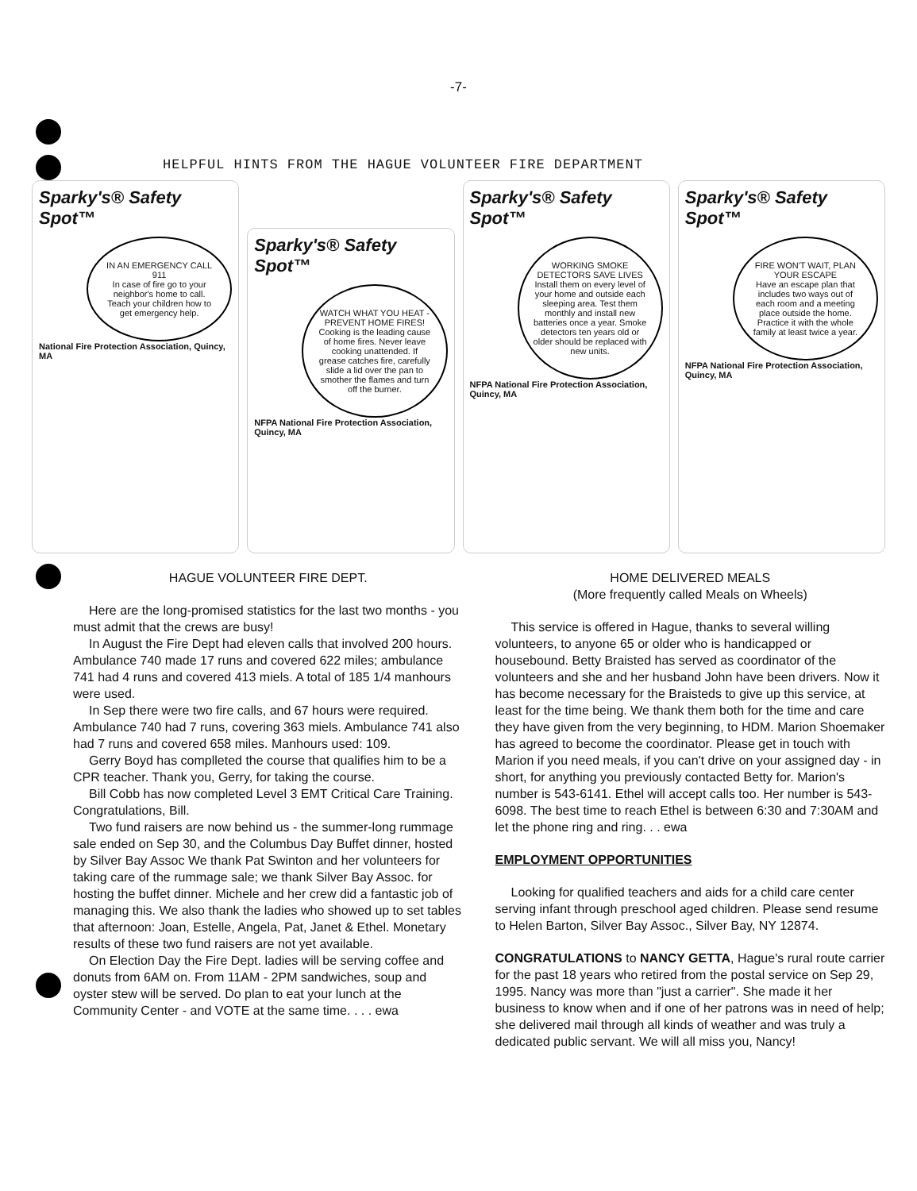-7-
HELPFUL HINTS FROM THE HAGUE VOLUNTEER FIRE DEPARTMENT
Sparky's® Safety Spot™
IN AN EMERGENCY CALL 911
In case of fire go to your neighbor's home to call. Teach your children how to get emergency help.
National Fire Protection Association, Quincy, MA
Sparky's® Safety Spot™
WATCH WHAT YOU HEAT - PREVENT HOME FIRES!
Cooking is the leading cause of home fires. Never leave cooking unattended. If grease catches fire, carefully slide a lid over the pan to smother the flames and turn off the burner.
NFPA National Fire Protection Association, Quincy, MA
Sparky's® Safety Spot™
WORKING SMOKE DETECTORS SAVE LIVES
Install them on every level of your home and outside each sleeping area. Test them monthly and install new batteries once a year. Smoke detectors ten years old or older should be replaced with new units.
NFPA National Fire Protection Association, Quincy, MA
Sparky's® Safety Spot™
FIRE WON'T WAIT, PLAN YOUR ESCAPE
Have an escape plan that includes two ways out of each room and a meeting place outside the home. Practice it with the whole family at least twice a year.
NFPA National Fire Protection Association, Quincy, MA
HAGUE VOLUNTEER FIRE DEPT.
Here are the long-promised statistics for the last two months - you must admit that the crews are busy!
In August the Fire Dept had eleven calls that involved 200 hours. Ambulance 740 made 17 runs and covered 622 miles; ambulance 741 had 4 runs and covered 413 miels. A total of 185 1/4 manhours were used.
In Sep there were two fire calls, and 67 hours were required. Ambulance 740 had 7 runs, covering 363 miels. Ambulance 741 also had 7 runs and covered 658 miles. Manhours used: 109.
Gerry Boyd has complleted the course that qualifies him to be a CPR teacher. Thank you, Gerry, for taking the course.
Bill Cobb has now completed Level 3 EMT Critical Care Training. Congratulations, Bill.
Two fund raisers are now behind us - the summer-long rummage sale ended on Sep 30, and the Columbus Day Buffet dinner, hosted by Silver Bay Assoc We thank Pat Swinton and her volunteers for taking care of the rummage sale; we thank Silver Bay Assoc. for hosting the buffet dinner. Michele and her crew did a fantastic job of managing this. We also thank the ladies who showed up to set tables that afternoon: Joan, Estelle, Angela, Pat, Janet & Ethel. Monetary results of these two fund raisers are not yet available.
On Election Day the Fire Dept. ladies will be serving coffee and donuts from 6AM on. From 11AM - 2PM sandwiches, soup and oyster stew will be served. Do plan to eat your lunch at the Community Center - and VOTE at the same time. . . . ewa
HOME DELIVERED MEALS
(More frequently called Meals on Wheels)
This service is offered in Hague, thanks to several willing volunteers, to anyone 65 or older who is handicapped or housebound. Betty Braisted has served as coordinator of the volunteers and she and her husband John have been drivers. Now it has become necessary for the Braisteds to give up this service, at least for the time being. We thank them both for the time and care they have given from the very beginning, to HDM. Marion Shoemaker has agreed to become the coordinator. Please get in touch with Marion if you need meals, if you can't drive on your assigned day - in short, for anything you previously contacted Betty for. Marion's number is 543-6141. Ethel will accept calls too. Her number is 543-6098. The best time to reach Ethel is between 6:30 and 7:30AM and let the phone ring and ring. . . ewa
EMPLOYMENT OPPORTUNITIES
Looking for qualified teachers and aids for a child care center serving infant through preschool aged children. Please send resume to Helen Barton, Silver Bay Assoc., Silver Bay, NY 12874.
CONGRATULATIONS to NANCY GETTA, Hague's rural route carrier for the past 18 years who retired from the postal service on Sep 29, 1995. Nancy was more than "just a carrier". She made it her business to know when and if one of her patrons was in need of help; she delivered mail through all kinds of weather and was truly a dedicated public servant. We will all miss you, Nancy!